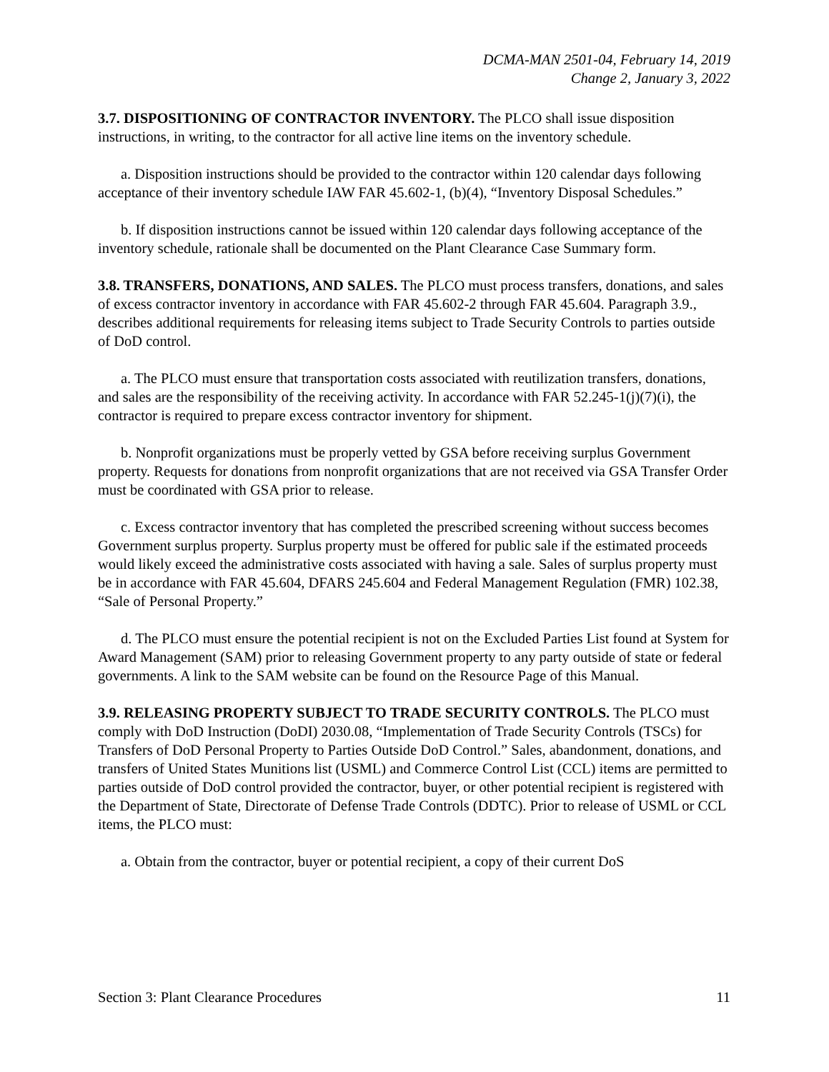DCMA-MAN 2501-04, February 14, 2019
Change 2, January 3, 2022
3.7. DISPOSITIONING OF CONTRACTOR INVENTORY. The PLCO shall issue disposition instructions, in writing, to the contractor for all active line items on the inventory schedule.
a. Disposition instructions should be provided to the contractor within 120 calendar days following acceptance of their inventory schedule IAW FAR 45.602-1, (b)(4), “Inventory Disposal Schedules.”
b. If disposition instructions cannot be issued within 120 calendar days following acceptance of the inventory schedule, rationale shall be documented on the Plant Clearance Case Summary form.
3.8. TRANSFERS, DONATIONS, AND SALES. The PLCO must process transfers, donations, and sales of excess contractor inventory in accordance with FAR 45.602-2 through FAR 45.604. Paragraph 3.9., describes additional requirements for releasing items subject to Trade Security Controls to parties outside of DoD control.
a. The PLCO must ensure that transportation costs associated with reutilization transfers, donations, and sales are the responsibility of the receiving activity. In accordance with FAR 52.245-1(j)(7)(i), the contractor is required to prepare excess contractor inventory for shipment.
b. Nonprofit organizations must be properly vetted by GSA before receiving surplus Government property. Requests for donations from nonprofit organizations that are not received via GSA Transfer Order must be coordinated with GSA prior to release.
c. Excess contractor inventory that has completed the prescribed screening without success becomes Government surplus property. Surplus property must be offered for public sale if the estimated proceeds would likely exceed the administrative costs associated with having a sale. Sales of surplus property must be in accordance with FAR 45.604, DFARS 245.604 and Federal Management Regulation (FMR) 102.38, “Sale of Personal Property.”
d. The PLCO must ensure the potential recipient is not on the Excluded Parties List found at System for Award Management (SAM) prior to releasing Government property to any party outside of state or federal governments. A link to the SAM website can be found on the Resource Page of this Manual.
3.9. RELEASING PROPERTY SUBJECT TO TRADE SECURITY CONTROLS. The PLCO must comply with DoD Instruction (DoDI) 2030.08, “Implementation of Trade Security Controls (TSCs) for Transfers of DoD Personal Property to Parties Outside DoD Control.” Sales, abandonment, donations, and transfers of United States Munitions list (USML) and Commerce Control List (CCL) items are permitted to parties outside of DoD control provided the contractor, buyer, or other potential recipient is registered with the Department of State, Directorate of Defense Trade Controls (DDTC). Prior to release of USML or CCL items, the PLCO must:
a. Obtain from the contractor, buyer or potential recipient, a copy of their current DoS
Section 3: Plant Clearance Procedures 11